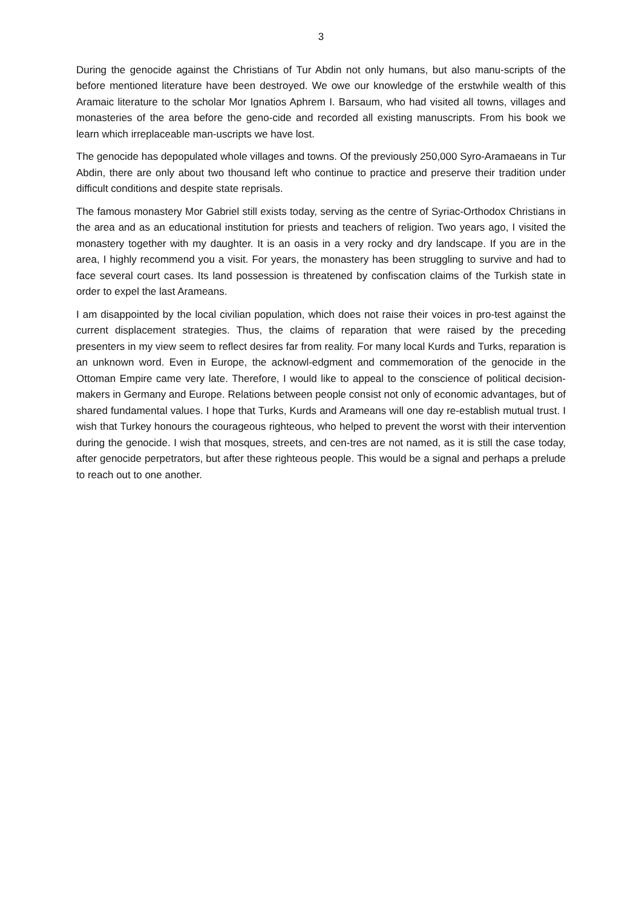3
During the genocide against the Christians of Tur Abdin not only humans, but also manu-scripts of the before mentioned literature have been destroyed. We owe our knowledge of the erstwhile wealth of this Aramaic literature to the scholar Mor Ignatios Aphrem I. Barsaum, who had visited all towns, villages and monasteries of the area before the geno-cide and recorded all existing manuscripts. From his book we learn which irreplaceable man-uscripts we have lost.
The genocide has depopulated whole villages and towns. Of the previously 250,000 Syro-Aramaeans in Tur Abdin, there are only about two thousand left who continue to practice and preserve their tradition under difficult conditions and despite state reprisals.
The famous monastery Mor Gabriel still exists today, serving as the centre of Syriac-Orthodox Christians in the area and as an educational institution for priests and teachers of religion. Two years ago, I visited the monastery together with my daughter. It is an oasis in a very rocky and dry landscape. If you are in the area, I highly recommend you a visit. For years, the monastery has been struggling to survive and had to face several court cases. Its land possession is threatened by confiscation claims of the Turkish state in order to expel the last Arameans.
I am disappointed by the local civilian population, which does not raise their voices in pro-test against the current displacement strategies. Thus, the claims of reparation that were raised by the preceding presenters in my view seem to reflect desires far from reality. For many local Kurds and Turks, reparation is an unknown word. Even in Europe, the acknowl-edgment and commemoration of the genocide in the Ottoman Empire came very late. Therefore, I would like to appeal to the conscience of political decision-makers in Germany and Europe. Relations between people consist not only of economic advantages, but of shared fundamental values. I hope that Turks, Kurds and Arameans will one day re-establish mutual trust. I wish that Turkey honours the courageous righteous, who helped to prevent the worst with their intervention during the genocide. I wish that mosques, streets, and cen-tres are not named, as it is still the case today, after genocide perpetrators, but after these righteous people. This would be a signal and perhaps a prelude to reach out to one another.